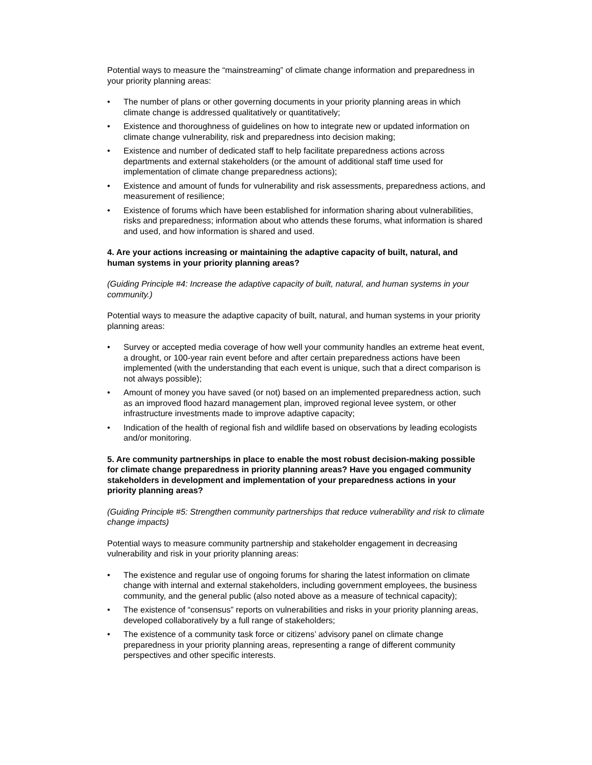Potential ways to measure the “mainstreaming” of climate change information and preparedness in your priority planning areas:
• The number of plans or other governing documents in your priority planning areas in which climate change is addressed qualitatively or quantitatively;
• Existence and thoroughness of guidelines on how to integrate new or updated information on climate change vulnerability, risk and preparedness into decision making;
• Existence and number of dedicated staff to help facilitate preparedness actions across departments and external stakeholders (or the amount of additional staff time used for implementation of climate change preparedness actions);
• Existence and amount of funds for vulnerability and risk assessments, preparedness actions, and measurement of resilience;
• Existence of forums which have been established for information sharing about vulnerabilities, risks and preparedness; information about who attends these forums, what information is shared and used, and how information is shared and used.
4. Are your actions increasing or maintaining the adaptive capacity of built, natural, and human systems in your priority planning areas?
(Guiding Principle #4: Increase the adaptive capacity of built, natural, and human systems in your community.)
Potential ways to measure the adaptive capacity of built, natural, and human systems in your priority planning areas:
• Survey or accepted media coverage of how well your community handles an extreme heat event, a drought, or 100-year rain event before and after certain preparedness actions have been implemented (with the understanding that each event is unique, such that a direct comparison is not always possible);
• Amount of money you have saved (or not) based on an implemented preparedness action, such as an improved flood hazard management plan, improved regional levee system, or other infrastructure investments made to improve adaptive capacity;
• Indication of the health of regional fish and wildlife based on observations by leading ecologists and/or monitoring.
5. Are community partnerships in place to enable the most robust decision-making possible for climate change preparedness in priority planning areas? Have you engaged community stakeholders in development and implementation of your preparedness actions in your priority planning areas?
(Guiding Principle #5: Strengthen community partnerships that reduce vulnerability and risk to climate change impacts)
Potential ways to measure community partnership and stakeholder engagement in decreasing vulnerability and risk in your priority planning areas:
• The existence and regular use of ongoing forums for sharing the latest information on climate change with internal and external stakeholders, including government employees, the business community, and the general public (also noted above as a measure of technical capacity);
• The existence of “consensus” reports on vulnerabilities and risks in your priority planning areas, developed collaboratively by a full range of stakeholders;
• The existence of a community task force or citizens’ advisory panel on climate change preparedness in your priority planning areas, representing a range of different community perspectives and other specific interests.